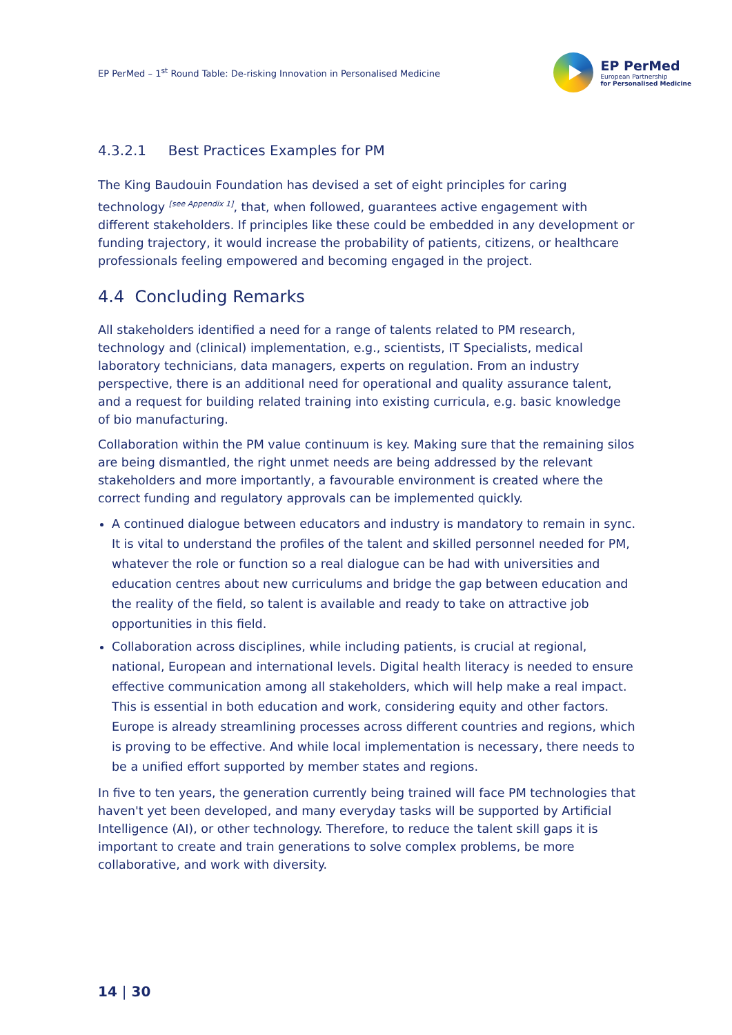EP PerMed – 1<sup>st</sup> Round Table: De-risking Innovation in Personalised Medicine
EP PerMed
European Partnership
for Personalised Medicine
4.3.2.1 Best Practices Examples for PM
The King Baudouin Foundation has devised a set of eight principles for caring technology <sup>[see Appendix 1]</sup>, that, when followed, guarantees active engagement with different stakeholders. If principles like these could be embedded in any development or funding trajectory, it would increase the probability of patients, citizens, or healthcare professionals feeling empowered and becoming engaged in the project.
4.4 Concluding Remarks
All stakeholders identified a need for a range of talents related to PM research, technology and (clinical) implementation, e.g., scientists, IT Specialists, medical laboratory technicians, data managers, experts on regulation. From an industry perspective, there is an additional need for operational and quality assurance talent, and a request for building related training into existing curricula, e.g. basic knowledge of bio manufacturing.
Collaboration within the PM value continuum is key. Making sure that the remaining silos are being dismantled, the right unmet needs are being addressed by the relevant stakeholders and more importantly, a favourable environment is created where the correct funding and regulatory approvals can be implemented quickly.
A continued dialogue between educators and industry is mandatory to remain in sync. It is vital to understand the profiles of the talent and skilled personnel needed for PM, whatever the role or function so a real dialogue can be had with universities and education centres about new curriculums and bridge the gap between education and the reality of the field, so talent is available and ready to take on attractive job opportunities in this field.
Collaboration across disciplines, while including patients, is crucial at regional, national, European and international levels. Digital health literacy is needed to ensure effective communication among all stakeholders, which will help make a real impact. This is essential in both education and work, considering equity and other factors. Europe is already streamlining processes across different countries and regions, which is proving to be effective. And while local implementation is necessary, there needs to be a unified effort supported by member states and regions.
In five to ten years, the generation currently being trained will face PM technologies that haven't yet been developed, and many everyday tasks will be supported by Artificial Intelligence (AI), or other technology. Therefore, to reduce the talent skill gaps it is important to create and train generations to solve complex problems, be more collaborative, and work with diversity.
14 | 30